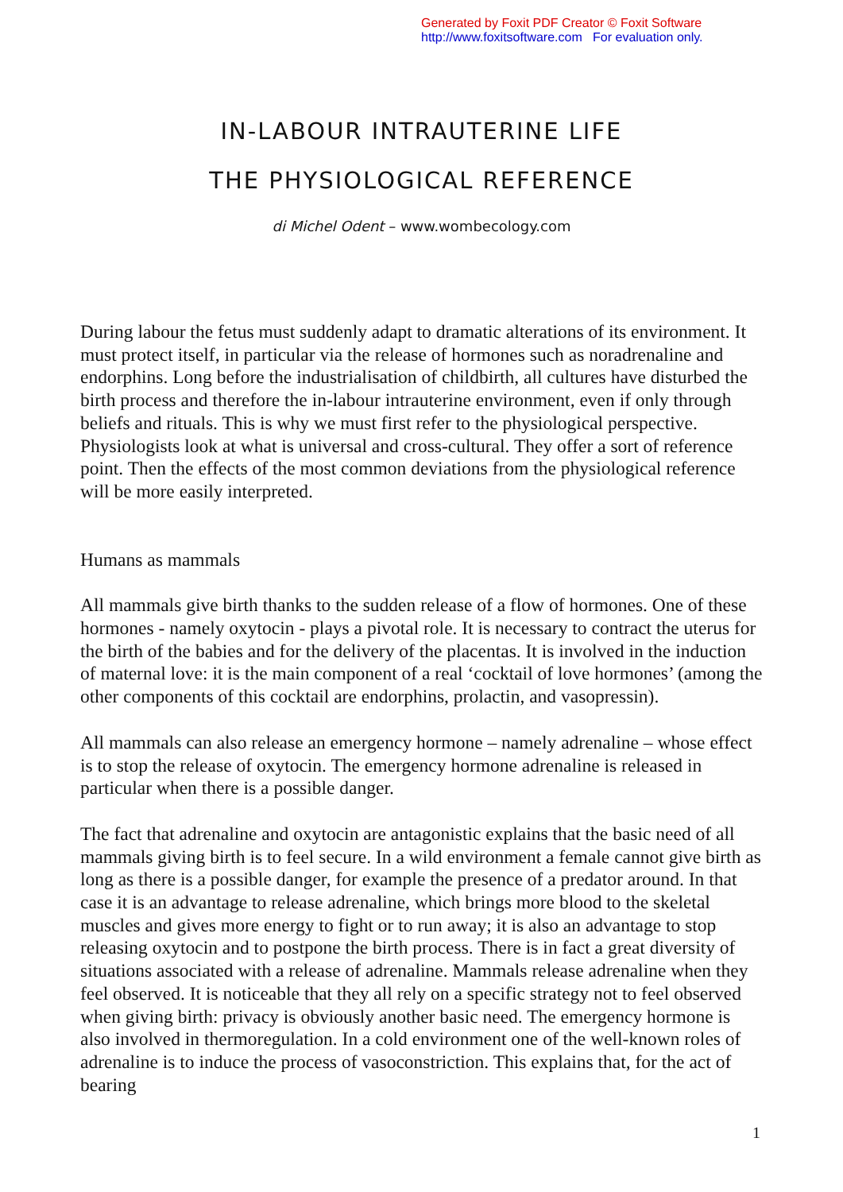Generated by Foxit PDF Creator © Foxit Software
http://www.foxitsoftware.com For evaluation only.
IN-LABOUR INTRAUTERINE LIFE
THE PHYSIOLOGICAL REFERENCE
di Michel Odent – www.wombecology.com
During labour the fetus must suddenly adapt to dramatic alterations of its environment. It must protect itself, in particular via the release of hormones such as noradrenaline and endorphins. Long before the industrialisation of childbirth, all cultures have disturbed the birth process and therefore the in-labour intrauterine environment, even if only through beliefs and rituals. This is why we must first refer to the physiological perspective. Physiologists look at what is universal and cross-cultural. They offer a sort of reference point. Then the effects of the most common deviations from the physiological reference will be more easily interpreted.
Humans as mammals
All mammals give birth thanks to the sudden release of a flow of hormones. One of these hormones - namely oxytocin - plays a pivotal role. It is necessary to contract the uterus for the birth of the babies and for the delivery of the placentas. It is involved in the induction of maternal love: it is the main component of a real ‘cocktail of love hormones’ (among the other components of this cocktail are endorphins, prolactin, and vasopressin).
All mammals can also release an emergency hormone – namely adrenaline – whose effect is to stop the release of oxytocin. The emergency hormone adrenaline is released in particular when there is a possible danger.
The fact that adrenaline and oxytocin are antagonistic explains that the basic need of all mammals giving birth is to feel secure. In a wild environment a female cannot give birth as long as there is a possible danger, for example the presence of a predator around. In that case it is an advantage to release adrenaline, which brings more blood to the skeletal muscles and gives more energy to fight or to run away; it is also an advantage to stop releasing oxytocin and to postpone the birth process. There is in fact a great diversity of situations associated with a release of adrenaline. Mammals release adrenaline when they feel observed. It is noticeable that they all rely on a specific strategy not to feel observed when giving birth: privacy is obviously another basic need. The emergency hormone is also involved in thermoregulation. In a cold environment one of the well-known roles of adrenaline is to induce the process of vasoconstriction. This explains that, for the act of bearing
1